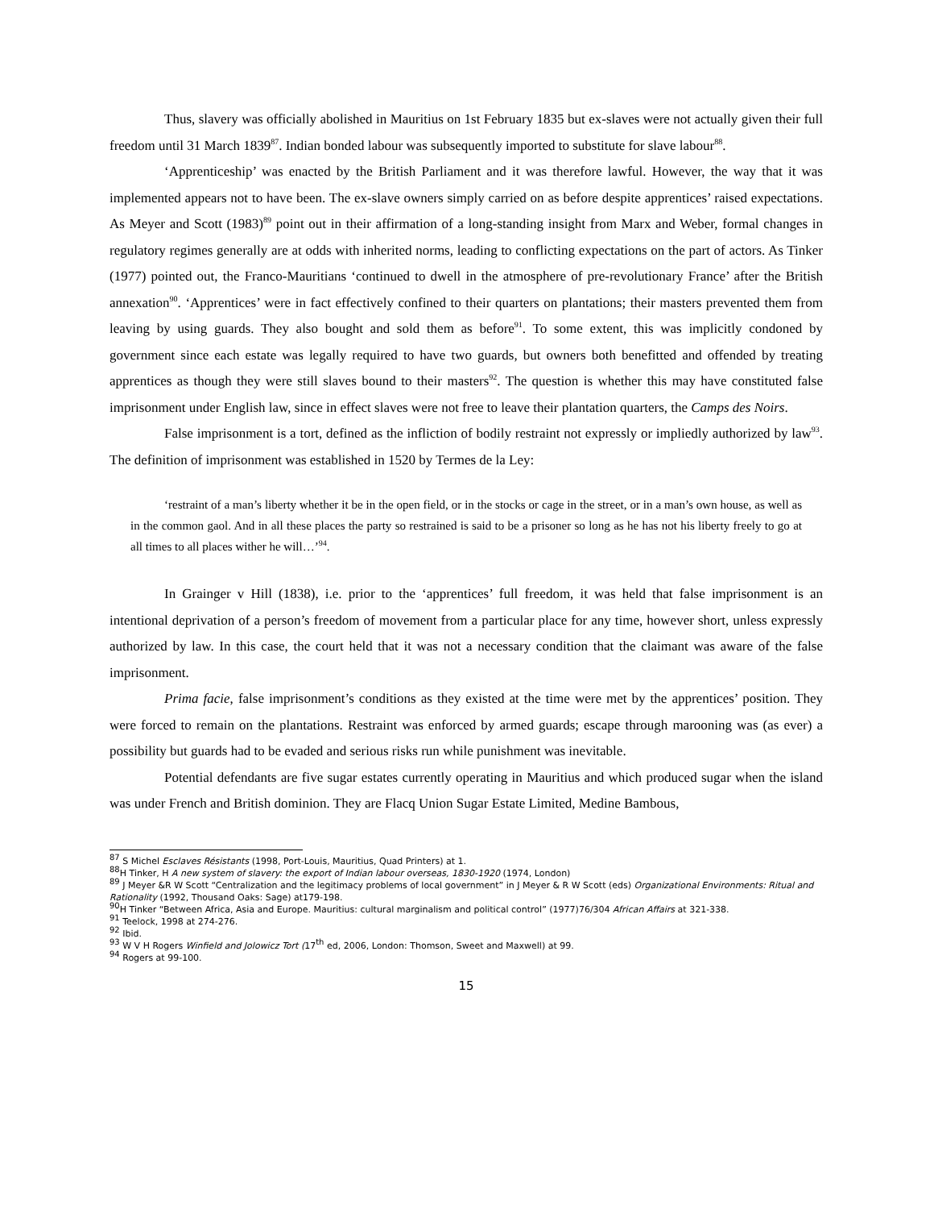Thus, slavery was officially abolished in Mauritius on 1st February 1835 but ex-slaves were not actually given their full freedom until 31 March 1839<sup>87</sup>. Indian bonded labour was subsequently imported to substitute for slave labour<sup>88</sup>.
‘Apprenticeship’ was enacted by the British Parliament and it was therefore lawful. However, the way that it was implemented appears not to have been. The ex-slave owners simply carried on as before despite apprentices’ raised expectations. As Meyer and Scott (1983)<sup>89</sup> point out in their affirmation of a long-standing insight from Marx and Weber, formal changes in regulatory regimes generally are at odds with inherited norms, leading to conflicting expectations on the part of actors. As Tinker (1977) pointed out, the Franco-Mauritians ‘continued to dwell in the atmosphere of pre-revolutionary France’ after the British annexation<sup>90</sup>. ‘Apprentices’ were in fact effectively confined to their quarters on plantations; their masters prevented them from leaving by using guards. They also bought and sold them as before<sup>91</sup>. To some extent, this was implicitly condoned by government since each estate was legally required to have two guards, but owners both benefitted and offended by treating apprentices as though they were still slaves bound to their masters<sup>92</sup>. The question is whether this may have constituted false imprisonment under English law, since in effect slaves were not free to leave their plantation quarters, the Camps des Noirs.
False imprisonment is a tort, defined as the infliction of bodily restraint not expressly or impliedly authorized by law<sup>93</sup>. The definition of imprisonment was established in 1520 by Termes de la Ley:
‘restraint of a man’s liberty whether it be in the open field, or in the stocks or cage in the street, or in a man’s own house, as well as in the common gaol. And in all these places the party so restrained is said to be a prisoner so long as he has not his liberty freely to go at all times to all places wither he will…’<sup>94</sup>.
In Grainger v Hill (1838), i.e. prior to the ‘apprentices’ full freedom, it was held that false imprisonment is an intentional deprivation of a person’s freedom of movement from a particular place for any time, however short, unless expressly authorized by law. In this case, the court held that it was not a necessary condition that the claimant was aware of the false imprisonment.
Prima facie, false imprisonment’s conditions as they existed at the time were met by the apprentices’ position. They were forced to remain on the plantations. Restraint was enforced by armed guards; escape through marooning was (as ever) a possibility but guards had to be evaded and serious risks run while punishment was inevitable.
Potential defendants are five sugar estates currently operating in Mauritius and which produced sugar when the island was under French and British dominion. They are Flacq Union Sugar Estate Limited, Medine Bambous,
<sup>87</sup> S Michel Esclaves Résistants (1998, Port-Louis, Mauritius, Quad Printers) at 1.
<sup>88</sup>H Tinker, H A new system of slavery: the export of Indian labour overseas, 1830-1920 (1974, London)
<sup>89</sup> J Meyer &R W Scott “Centralization and the legitimacy problems of local government” in J Meyer & R W Scott (eds) Organizational Environments: Ritual and Rationality (1992, Thousand Oaks: Sage) at179-198.
<sup>90</sup>H Tinker “Between Africa, Asia and Europe. Mauritius: cultural marginalism and political control” (1977)76/304 African Affairs at 321-338.
<sup>91</sup> Teelock, 1998 at 274-276.
<sup>92</sup> Ibid.
<sup>93</sup> W V H Rogers Winfield and Jolowicz Tort (17<sup>th</sup> ed, 2006, London: Thomson, Sweet and Maxwell) at 99.
<sup>94</sup> Rogers at 99-100.
15